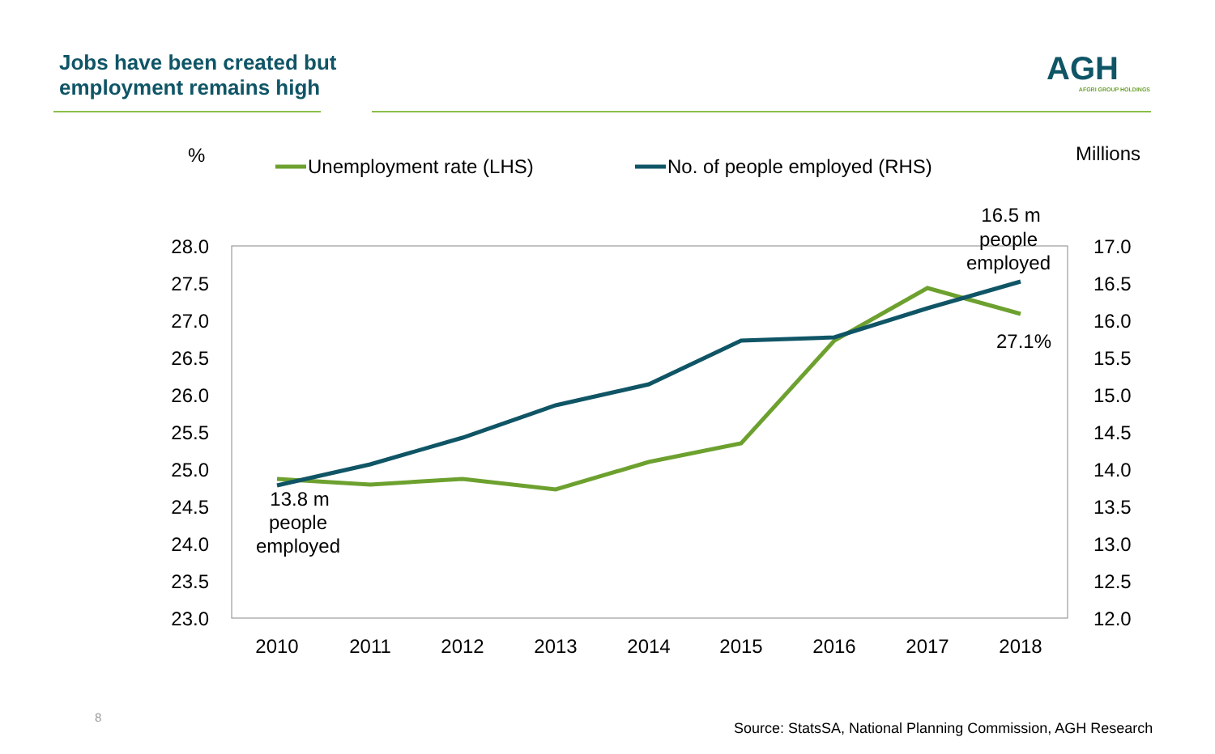Jobs have been created but
employment remains high
AGH
AFGRI GROUP HOLDINGS
%
Millions
Unemployment rate (LHS)
No. of people employed (RHS)
28.0
27.5
27.0
26.5
26.0
25.5
25.0
24.5
24.0
23.5
23.0
17.0
16.5
16.0
15.5
15.0
14.5
14.0
13.5
13.0
12.5
12.0
2010
2011
2012
2013
2014
2015
2016
2017
2018
13.8 m
people
employed
16.5 m
people
employed
27.1%
8
Source: StatsSA, National Planning Commission, AGH Research